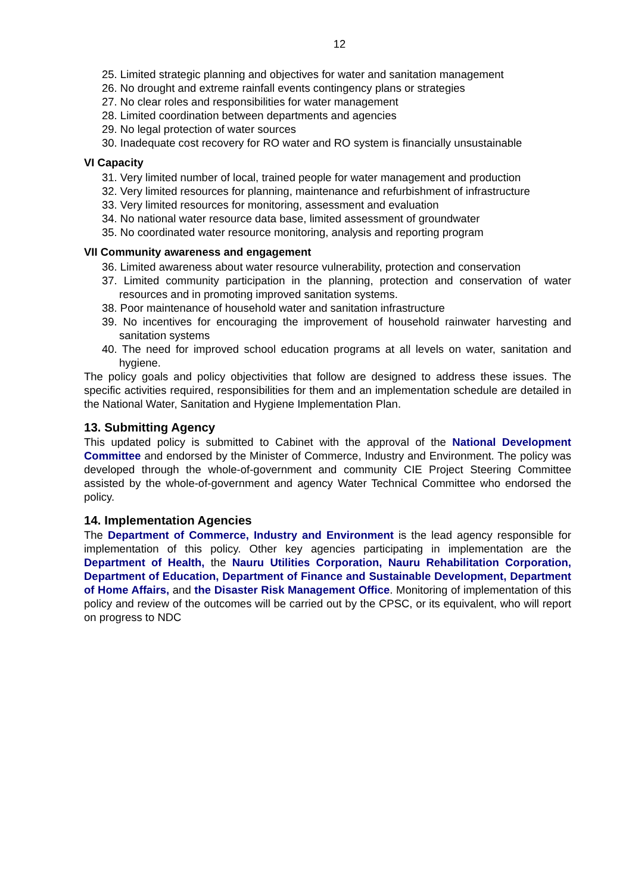12
25. Limited strategic planning and objectives for water and sanitation management
26. No drought and extreme rainfall events contingency plans or strategies
27. No clear roles and responsibilities for water management
28. Limited coordination between departments and agencies
29. No legal protection of water sources
30. Inadequate cost recovery for RO water and RO system is financially unsustainable
VI Capacity
31. Very limited number of local, trained people for water management and production
32. Very limited resources for planning, maintenance and refurbishment of infrastructure
33. Very limited resources for monitoring, assessment and evaluation
34. No national water resource data base, limited assessment of groundwater
35. No coordinated water resource monitoring, analysis and reporting program
VII Community awareness and engagement
36. Limited awareness about water resource vulnerability, protection and conservation
37. Limited community participation in the planning, protection and conservation of water resources and in promoting improved sanitation systems.
38. Poor maintenance of household water and sanitation infrastructure
39. No incentives for encouraging the improvement of household rainwater harvesting and sanitation systems
40. The need for improved school education programs at all levels on water, sanitation and hygiene.
The policy goals and policy objectivities that follow are designed to address these issues. The specific activities required, responsibilities for them and an implementation schedule are detailed in the National Water, Sanitation and Hygiene Implementation Plan.
13. Submitting Agency
This updated policy is submitted to Cabinet with the approval of the National Development Committee and endorsed by the Minister of Commerce, Industry and Environment. The policy was developed through the whole-of-government and community CIE Project Steering Committee assisted by the whole-of-government and agency Water Technical Committee who endorsed the policy.
14. Implementation Agencies
The Department of Commerce, Industry and Environment is the lead agency responsible for implementation of this policy. Other key agencies participating in implementation are the Department of Health, the Nauru Utilities Corporation, Nauru Rehabilitation Corporation, Department of Education, Department of Finance and Sustainable Development, Department of Home Affairs, and the Disaster Risk Management Office. Monitoring of implementation of this policy and review of the outcomes will be carried out by the CPSC, or its equivalent, who will report on progress to NDC